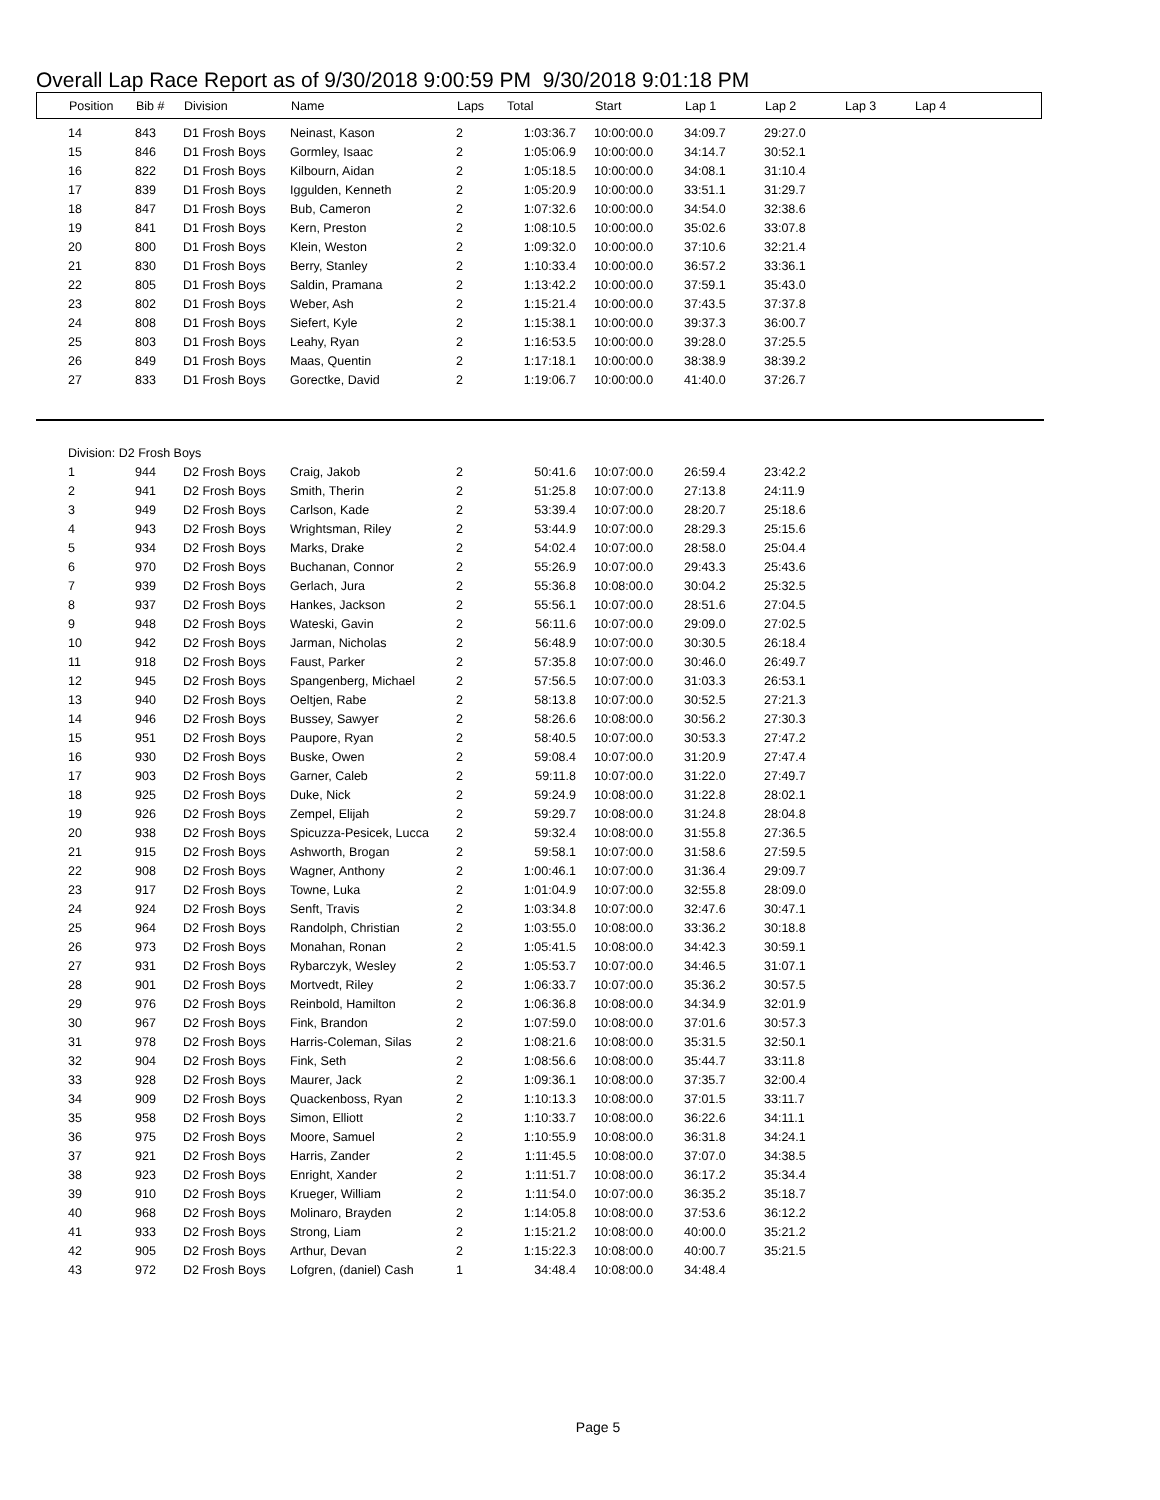Overall Lap Race Report as of 9/30/2018 9:00:59 PM 9/30/2018 9:01:18 PM
| Position | Bib # | Division | Name | Laps | Total | Start | Lap 1 | Lap 2 | Lap 3 | Lap 4 |
| --- | --- | --- | --- | --- | --- | --- | --- | --- | --- | --- |
| 14 | 843 | D1 Frosh Boys | Neinast, Kason | 2 | 1:03:36.7 | 10:00:00.0 | 34:09.7 | 29:27.0 | |
| 15 | 846 | D1 Frosh Boys | Gormley, Isaac | 2 | 1:05:06.9 | 10:00:00.0 | 34:14.7 | 30:52.1 | |
| 16 | 822 | D1 Frosh Boys | Kilbourn, Aidan | 2 | 1:05:18.5 | 10:00:00.0 | 34:08.1 | 31:10.4 | |
| 17 | 839 | D1 Frosh Boys | Iggulden, Kenneth | 2 | 1:05:20.9 | 10:00:00.0 | 33:51.1 | 31:29.7 | |
| 18 | 847 | D1 Frosh Boys | Bub, Cameron | 2 | 1:07:32.6 | 10:00:00.0 | 34:54.0 | 32:38.6 | |
| 19 | 841 | D1 Frosh Boys | Kern, Preston | 2 | 1:08:10.5 | 10:00:00.0 | 35:02.6 | 33:07.8 | |
| 20 | 800 | D1 Frosh Boys | Klein, Weston | 2 | 1:09:32.0 | 10:00:00.0 | 37:10.6 | 32:21.4 | |
| 21 | 830 | D1 Frosh Boys | Berry, Stanley | 2 | 1:10:33.4 | 10:00:00.0 | 36:57.2 | 33:36.1 | |
| 22 | 805 | D1 Frosh Boys | Saldin, Pramana | 2 | 1:13:42.2 | 10:00:00.0 | 37:59.1 | 35:43.0 | |
| 23 | 802 | D1 Frosh Boys | Weber, Ash | 2 | 1:15:21.4 | 10:00:00.0 | 37:43.5 | 37:37.8 | |
| 24 | 808 | D1 Frosh Boys | Siefert, Kyle | 2 | 1:15:38.1 | 10:00:00.0 | 39:37.3 | 36:00.7 | |
| 25 | 803 | D1 Frosh Boys | Leahy, Ryan | 2 | 1:16:53.5 | 10:00:00.0 | 39:28.0 | 37:25.5 | |
| 26 | 849 | D1 Frosh Boys | Maas, Quentin | 2 | 1:17:18.1 | 10:00:00.0 | 38:38.9 | 38:39.2 | |
| 27 | 833 | D1 Frosh Boys | Gorectke, David | 2 | 1:19:06.7 | 10:00:00.0 | 41:40.0 | 37:26.7 | |
| Division: D2 Frosh Boys | | | | | | | | | |
| 1 | 944 | D2 Frosh Boys | Craig, Jakob | 2 | 50:41.6 | 10:07:00.0 | 26:59.4 | 23:42.2 | |
| 2 | 941 | D2 Frosh Boys | Smith, Therin | 2 | 51:25.8 | 10:07:00.0 | 27:13.8 | 24:11.9 | |
| 3 | 949 | D2 Frosh Boys | Carlson, Kade | 2 | 53:39.4 | 10:07:00.0 | 28:20.7 | 25:18.6 | |
| 4 | 943 | D2 Frosh Boys | Wrightsman, Riley | 2 | 53:44.9 | 10:07:00.0 | 28:29.3 | 25:15.6 | |
| 5 | 934 | D2 Frosh Boys | Marks, Drake | 2 | 54:02.4 | 10:07:00.0 | 28:58.0 | 25:04.4 | |
| 6 | 970 | D2 Frosh Boys | Buchanan, Connor | 2 | 55:26.9 | 10:07:00.0 | 29:43.3 | 25:43.6 | |
| 7 | 939 | D2 Frosh Boys | Gerlach, Jura | 2 | 55:36.8 | 10:08:00.0 | 30:04.2 | 25:32.5 | |
| 8 | 937 | D2 Frosh Boys | Hankes, Jackson | 2 | 55:56.1 | 10:07:00.0 | 28:51.6 | 27:04.5 | |
| 9 | 948 | D2 Frosh Boys | Wateski, Gavin | 2 | 56:11.6 | 10:07:00.0 | 29:09.0 | 27:02.5 | |
| 10 | 942 | D2 Frosh Boys | Jarman, Nicholas | 2 | 56:48.9 | 10:07:00.0 | 30:30.5 | 26:18.4 | |
| 11 | 918 | D2 Frosh Boys | Faust, Parker | 2 | 57:35.8 | 10:07:00.0 | 30:46.0 | 26:49.7 | |
| 12 | 945 | D2 Frosh Boys | Spangenberg, Michael | 2 | 57:56.5 | 10:07:00.0 | 31:03.3 | 26:53.1 | |
| 13 | 940 | D2 Frosh Boys | Oeltjen, Rabe | 2 | 58:13.8 | 10:07:00.0 | 30:52.5 | 27:21.3 | |
| 14 | 946 | D2 Frosh Boys | Bussey, Sawyer | 2 | 58:26.6 | 10:08:00.0 | 30:56.2 | 27:30.3 | |
| 15 | 951 | D2 Frosh Boys | Paupore, Ryan | 2 | 58:40.5 | 10:07:00.0 | 30:53.3 | 27:47.2 | |
| 16 | 930 | D2 Frosh Boys | Buske, Owen | 2 | 59:08.4 | 10:07:00.0 | 31:20.9 | 27:47.4 | |
| 17 | 903 | D2 Frosh Boys | Garner, Caleb | 2 | 59:11.8 | 10:07:00.0 | 31:22.0 | 27:49.7 | |
| 18 | 925 | D2 Frosh Boys | Duke, Nick | 2 | 59:24.9 | 10:08:00.0 | 31:22.8 | 28:02.1 | |
| 19 | 926 | D2 Frosh Boys | Zempel, Elijah | 2 | 59:29.7 | 10:08:00.0 | 31:24.8 | 28:04.8 | |
| 20 | 938 | D2 Frosh Boys | Spicuzza-Pesicek, Lucca | 2 | 59:32.4 | 10:08:00.0 | 31:55.8 | 27:36.5 | |
| 21 | 915 | D2 Frosh Boys | Ashworth, Brogan | 2 | 59:58.1 | 10:07:00.0 | 31:58.6 | 27:59.5 | |
| 22 | 908 | D2 Frosh Boys | Wagner, Anthony | 2 | 1:00:46.1 | 10:07:00.0 | 31:36.4 | 29:09.7 | |
| 23 | 917 | D2 Frosh Boys | Towne, Luka | 2 | 1:01:04.9 | 10:07:00.0 | 32:55.8 | 28:09.0 | |
| 24 | 924 | D2 Frosh Boys | Senft, Travis | 2 | 1:03:34.8 | 10:07:00.0 | 32:47.6 | 30:47.1 | |
| 25 | 964 | D2 Frosh Boys | Randolph, Christian | 2 | 1:03:55.0 | 10:08:00.0 | 33:36.2 | 30:18.8 | |
| 26 | 973 | D2 Frosh Boys | Monahan, Ronan | 2 | 1:05:41.5 | 10:08:00.0 | 34:42.3 | 30:59.1 | |
| 27 | 931 | D2 Frosh Boys | Rybarczyk, Wesley | 2 | 1:05:53.7 | 10:07:00.0 | 34:46.5 | 31:07.1 | |
| 28 | 901 | D2 Frosh Boys | Mortvedt, Riley | 2 | 1:06:33.7 | 10:07:00.0 | 35:36.2 | 30:57.5 | |
| 29 | 976 | D2 Frosh Boys | Reinbold, Hamilton | 2 | 1:06:36.8 | 10:08:00.0 | 34:34.9 | 32:01.9 | |
| 30 | 967 | D2 Frosh Boys | Fink, Brandon | 2 | 1:07:59.0 | 10:08:00.0 | 37:01.6 | 30:57.3 | |
| 31 | 978 | D2 Frosh Boys | Harris-Coleman, Silas | 2 | 1:08:21.6 | 10:08:00.0 | 35:31.5 | 32:50.1 | |
| 32 | 904 | D2 Frosh Boys | Fink, Seth | 2 | 1:08:56.6 | 10:08:00.0 | 35:44.7 | 33:11.8 | |
| 33 | 928 | D2 Frosh Boys | Maurer, Jack | 2 | 1:09:36.1 | 10:08:00.0 | 37:35.7 | 32:00.4 | |
| 34 | 909 | D2 Frosh Boys | Quackenboss, Ryan | 2 | 1:10:13.3 | 10:08:00.0 | 37:01.5 | 33:11.7 | |
| 35 | 958 | D2 Frosh Boys | Simon, Elliott | 2 | 1:10:33.7 | 10:08:00.0 | 36:22.6 | 34:11.1 | |
| 36 | 975 | D2 Frosh Boys | Moore, Samuel | 2 | 1:10:55.9 | 10:08:00.0 | 36:31.8 | 34:24.1 | |
| 37 | 921 | D2 Frosh Boys | Harris, Zander | 2 | 1:11:45.5 | 10:08:00.0 | 37:07.0 | 34:38.5 | |
| 38 | 923 | D2 Frosh Boys | Enright, Xander | 2 | 1:11:51.7 | 10:08:00.0 | 36:17.2 | 35:34.4 | |
| 39 | 910 | D2 Frosh Boys | Krueger, William | 2 | 1:11:54.0 | 10:07:00.0 | 36:35.2 | 35:18.7 | |
| 40 | 968 | D2 Frosh Boys | Molinaro, Brayden | 2 | 1:14:05.8 | 10:08:00.0 | 37:53.6 | 36:12.2 | |
| 41 | 933 | D2 Frosh Boys | Strong, Liam | 2 | 1:15:21.2 | 10:08:00.0 | 40:00.0 | 35:21.2 | |
| 42 | 905 | D2 Frosh Boys | Arthur, Devan | 2 | 1:15:22.3 | 10:08:00.0 | 40:00.7 | 35:21.5 | |
| 43 | 972 | D2 Frosh Boys | Lofgren, (daniel) Cash | 1 | 34:48.4 | 10:08:00.0 | 34:48.4 | | |
Page 5